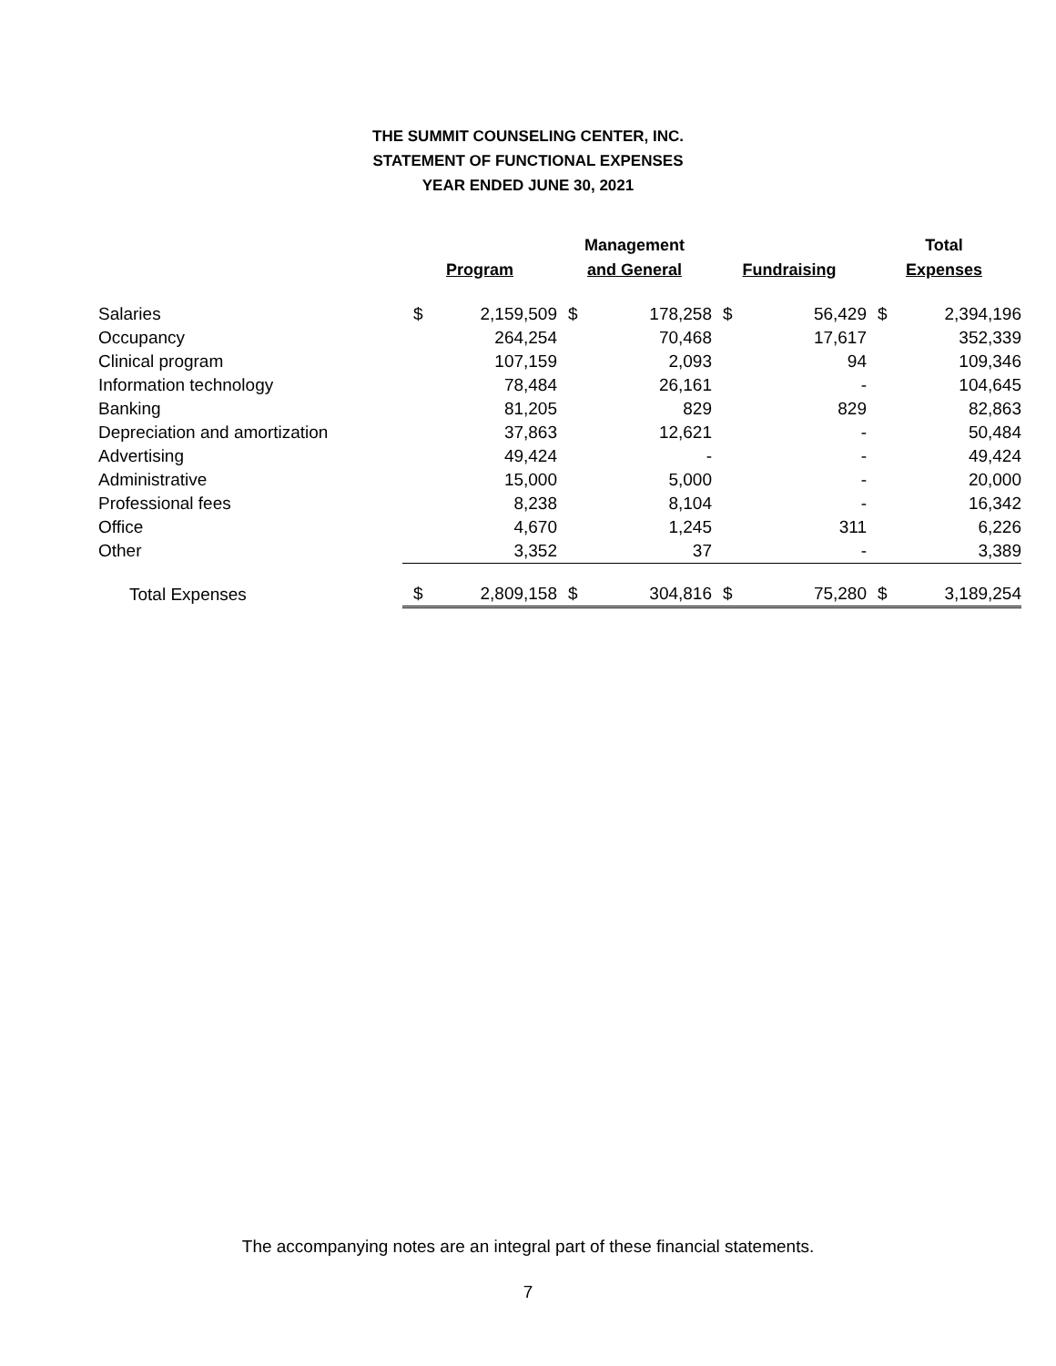THE SUMMIT COUNSELING CENTER, INC.
STATEMENT OF FUNCTIONAL EXPENSES
YEAR ENDED JUNE 30, 2021
| | Program | | Management and General | | Fundraising | | Total Expenses | |
| --- | --- | --- | --- | --- | --- | --- | --- | --- |
| Salaries | $ | 2,159,509 | $ | 178,258 | $ | 56,429 | $ | 2,394,196 |
| Occupancy | | 264,254 | | 70,468 | | 17,617 | | 352,339 |
| Clinical program | | 107,159 | | 2,093 | | 94 | | 109,346 |
| Information technology | | 78,484 | | 26,161 | | - | | 104,645 |
| Banking | | 81,205 | | 829 | | 829 | | 82,863 |
| Depreciation and amortization | | 37,863 | | 12,621 | | - | | 50,484 |
| Advertising | | 49,424 | | - | | - | | 49,424 |
| Administrative | | 15,000 | | 5,000 | | - | | 20,000 |
| Professional fees | | 8,238 | | 8,104 | | - | | 16,342 |
| Office | | 4,670 | | 1,245 | | 311 | | 6,226 |
| Other | | 3,352 | | 37 | | - | | 3,389 |
| Total Expenses | $ | 2,809,158 | $ | 304,816 | $ | 75,280 | $ | 3,189,254 |
The accompanying notes are an integral part of these financial statements.
7